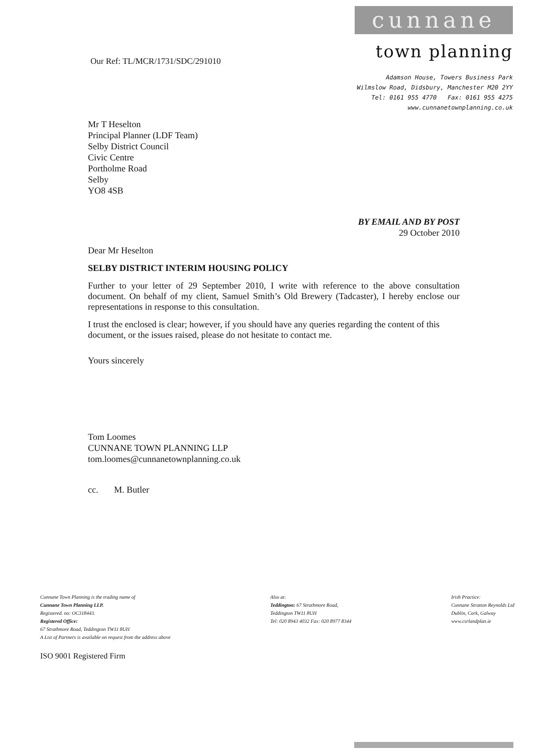Our Ref: TL/MCR/1731/SDC/291010
cunnane
town planning
Adamson House, Towers Business Park
Wilmslow Road, Didsbury, Manchester M20 2YY
Tel: 0161 955 4770 Fax: 0161 955 4275
www.cunnanetownplanning.co.uk
Mr T Heselton
Principal Planner (LDF Team)
Selby District Council
Civic Centre
Portholme Road
Selby
YO8 4SB
BY EMAIL AND BY POST
29 October 2010
Dear Mr Heselton
SELBY DISTRICT INTERIM HOUSING POLICY
Further to your letter of 29 September 2010, I write with reference to the above consultation document. On behalf of my client, Samuel Smith’s Old Brewery (Tadcaster), I hereby enclose our representations in response to this consultation.
I trust the enclosed is clear; however, if you should have any queries regarding the content of this document, or the issues raised, please do not hesitate to contact me.
Yours sincerely
Tom Loomes
CUNNANE TOWN PLANNING LLP
tom.loomes@cunnanetownplanning.co.uk
cc. M. Butler
Cunnane Town Planning is the trading name of
Cunnane Town Planning LLP.
Registered. no: OC318443.
Registered Office:
67 Strathmore Road, Teddington TW11 8UH
A List of Partners is available on request from the address above
Also at:
Teddington: 67 Strathmore Road,
Teddington TW11 8UH
Tel: 020 8943 4032 Fax: 020 8977 8344
Irish Practice:
Cunnane Stratton Reynolds Ltd
Dublin, Cork, Galway
www.csrlandplan.ie
ISO 9001 Registered Firm